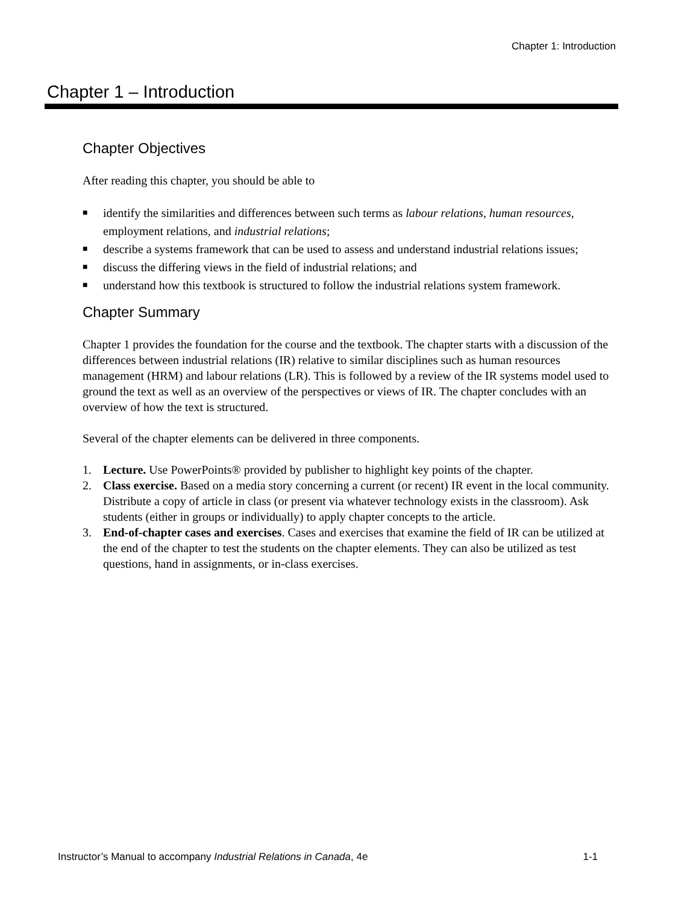Chapter 1: Introduction
Chapter 1 – Introduction
Chapter Objectives
After reading this chapter, you should be able to
■ identify the similarities and differences between such terms as labour relations, human resources, employment relations, and industrial relations;
■ describe a systems framework that can be used to assess and understand industrial relations issues;
■ discuss the differing views in the field of industrial relations; and
■ understand how this textbook is structured to follow the industrial relations system framework.
Chapter Summary
Chapter 1 provides the foundation for the course and the textbook. The chapter starts with a discussion of the differences between industrial relations (IR) relative to similar disciplines such as human resources management (HRM) and labour relations (LR). This is followed by a review of the IR systems model used to ground the text as well as an overview of the perspectives or views of IR. The chapter concludes with an overview of how the text is structured.
Several of the chapter elements can be delivered in three components.
1. Lecture. Use PowerPoints® provided by publisher to highlight key points of the chapter.
2. Class exercise. Based on a media story concerning a current (or recent) IR event in the local community. Distribute a copy of article in class (or present via whatever technology exists in the classroom). Ask students (either in groups or individually) to apply chapter concepts to the article.
3. End-of-chapter cases and exercises. Cases and exercises that examine the field of IR can be utilized at the end of the chapter to test the students on the chapter elements. They can also be utilized as test questions, hand in assignments, or in-class exercises.
Instructor’s Manual to accompany Industrial Relations in Canada, 4e 1-1